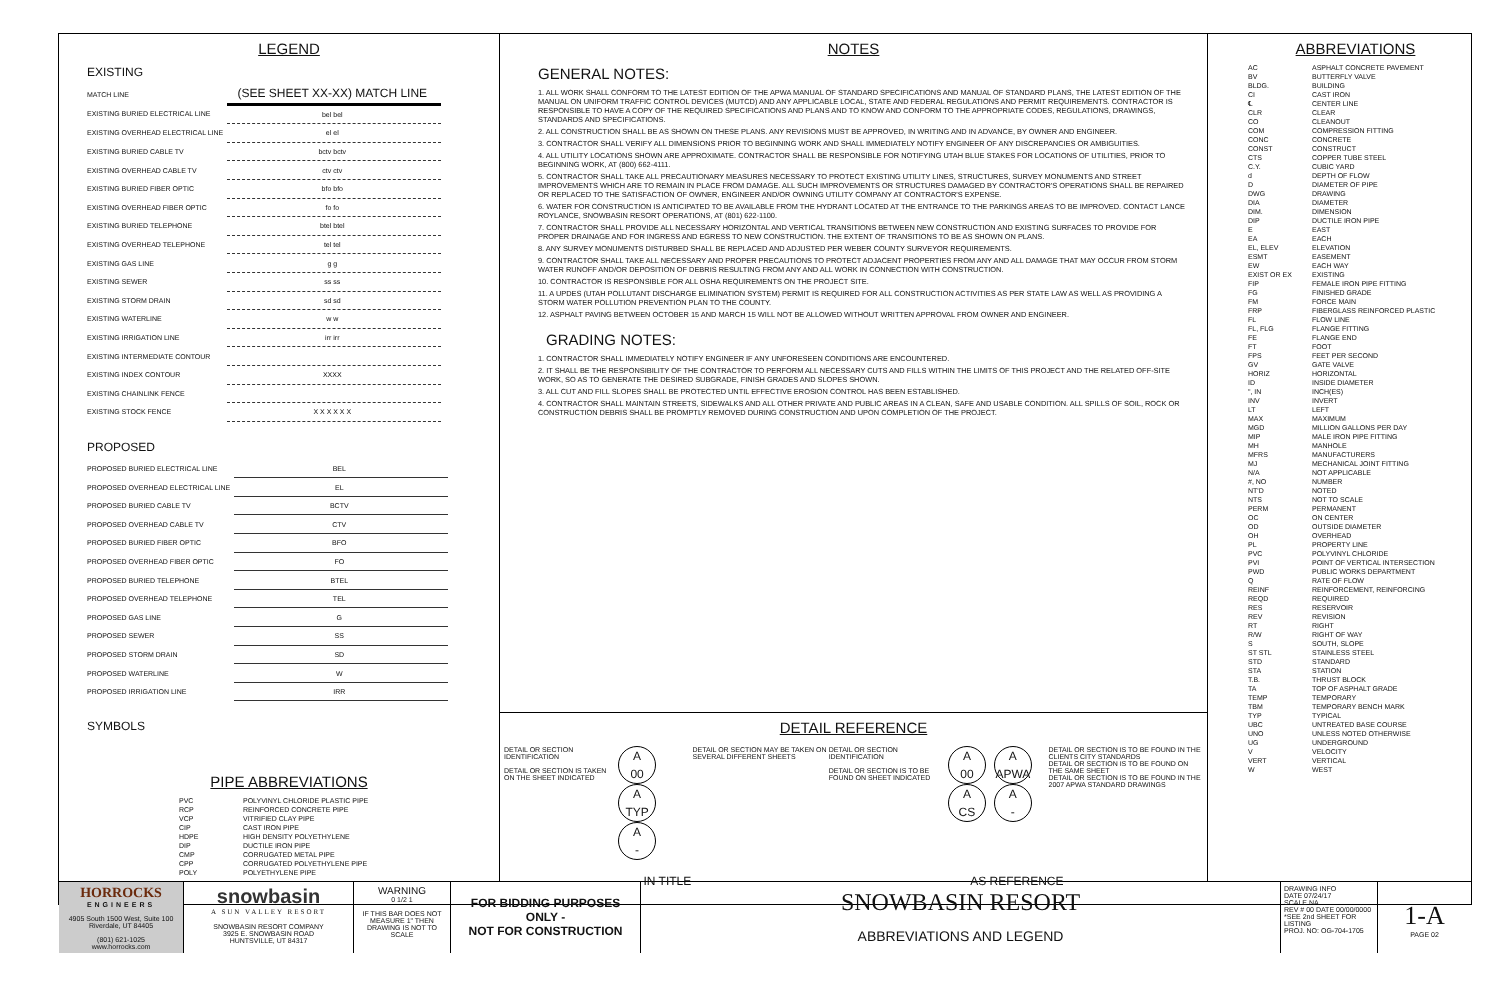LEGEND
EXISTING
| MATCH LINE | (SEE SHEET XX-XX) MATCH LINE |
| EXISTING BURIED ELECTRICAL LINE | bel bel |
| EXISTING OVERHEAD ELECTRICAL LINE | el el |
| EXISTING BURIED CABLE TV | bctv bctv |
| EXISTING OVERHEAD CABLE TV | ctv ctv |
| EXISTING BURIED FIBER OPTIC | bfo bfo |
| EXISTING OVERHEAD FIBER OPTIC | fo fo |
| EXISTING BURIED TELEPHONE | btel btel |
| EXISTING OVERHEAD TELEPHONE | tel tel |
| EXISTING GAS LINE | g g |
| EXISTING SEWER | ss ss |
| EXISTING STORM DRAIN | sd sd |
| EXISTING WATERLINE | w w |
| EXISTING IRRIGATION LINE | irr irr |
| EXISTING INTERMEDIATE CONTOUR | |
| EXISTING INDEX CONTOUR | XXXX |
| EXISTING CHAINLINK FENCE | |
| EXISTING STOCK FENCE | X X X X X X |
PROPOSED
| PROPOSED BURIED ELECTRICAL LINE | BEL |
| PROPOSED OVERHEAD ELECTRICAL LINE | EL |
| PROPOSED BURIED CABLE TV | BCTV |
| PROPOSED OVERHEAD CABLE TV | CTV |
| PROPOSED BURIED FIBER OPTIC | BFO |
| PROPOSED OVERHEAD FIBER OPTIC | FO |
| PROPOSED BURIED TELEPHONE | BTEL |
| PROPOSED OVERHEAD TELEPHONE | TEL |
| PROPOSED GAS LINE | G |
| PROPOSED SEWER | SS |
| PROPOSED STORM DRAIN | SD |
| PROPOSED WATERLINE | W |
| PROPOSED IRRIGATION LINE | IRR |
SYMBOLS
PIPE ABBREVIATIONS
| PVC | POLYVINYL CHLORIDE PLASTIC PIPE |
| RCP | REINFORCED CONCRETE PIPE |
| VCP | VITRIFIED CLAY PIPE |
| CIP | CAST IRON PIPE |
| HDPE | HIGH DENSITY POLYETHYLENE |
| DIP | DUCTILE IRON PIPE |
| CMP | CORRUGATED METAL PIPE |
| CPP | CORRUGATED POLYETHYLENE PIPE |
| POLY | POLYETHYLENE PIPE |
NOTES
GENERAL NOTES:
1. ALL WORK SHALL CONFORM TO THE LATEST EDITION OF THE APWA MANUAL OF STANDARD SPECIFICATIONS AND MANUAL OF STANDARD PLANS, THE LATEST EDITION OF THE MANUAL ON UNIFORM TRAFFIC CONTROL DEVICES (MUTCD) AND ANY APPLICABLE LOCAL, STATE AND FEDERAL REGULATIONS AND PERMIT REQUIREMENTS. CONTRACTOR IS RESPONSIBLE TO HAVE A COPY OF THE REQUIRED SPECIFICATIONS AND PLANS AND TO KNOW AND CONFORM TO THE APPROPRIATE CODES, REGULATIONS, DRAWINGS, STANDARDS AND SPECIFICATIONS.
2. ALL CONSTRUCTION SHALL BE AS SHOWN ON THESE PLANS. ANY REVISIONS MUST BE APPROVED, IN WRITING AND IN ADVANCE, BY OWNER AND ENGINEER.
3. CONTRACTOR SHALL VERIFY ALL DIMENSIONS PRIOR TO BEGINNING WORK AND SHALL IMMEDIATELY NOTIFY ENGINEER OF ANY DISCREPANCIES OR AMBIGUITIES.
4. ALL UTILITY LOCATIONS SHOWN ARE APPROXIMATE. CONTRACTOR SHALL BE RESPONSIBLE FOR NOTIFYING UTAH BLUE STAKES FOR LOCATIONS OF UTILITIES, PRIOR TO BEGINNING WORK, AT (800) 662-4111.
5. CONTRACTOR SHALL TAKE ALL PRECAUTIONARY MEASURES NECESSARY TO PROTECT EXISTING UTILITY LINES, STRUCTURES, SURVEY MONUMENTS AND STREET IMPROVEMENTS WHICH ARE TO REMAIN IN PLACE FROM DAMAGE. ALL SUCH IMPROVEMENTS OR STRUCTURES DAMAGED BY CONTRACTOR'S OPERATIONS SHALL BE REPAIRED OR REPLACED TO THE SATISFACTION OF OWNER, ENGINEER AND/OR OWNING UTILITY COMPANY AT CONTRACTOR'S EXPENSE.
6. WATER FOR CONSTRUCTION IS ANTICIPATED TO BE AVAILABLE FROM THE HYDRANT LOCATED AT THE ENTRANCE TO THE PARKINGS AREAS TO BE IMPROVED. CONTACT LANCE ROYLANCE, SNOWBASIN RESORT OPERATIONS, AT (801) 622-1100.
7. CONTRACTOR SHALL PROVIDE ALL NECESSARY HORIZONTAL AND VERTICAL TRANSITIONS BETWEEN NEW CONSTRUCTION AND EXISTING SURFACES TO PROVIDE FOR PROPER DRAINAGE AND FOR INGRESS AND EGRESS TO NEW CONSTRUCTION. THE EXTENT OF TRANSITIONS TO BE AS SHOWN ON PLANS.
8. ANY SURVEY MONUMENTS DISTURBED SHALL BE REPLACED AND ADJUSTED PER WEBER COUNTY SURVEYOR REQUIREMENTS.
9. CONTRACTOR SHALL TAKE ALL NECESSARY AND PROPER PRECAUTIONS TO PROTECT ADJACENT PROPERTIES FROM ANY AND ALL DAMAGE THAT MAY OCCUR FROM STORM WATER RUNOFF AND/OR DEPOSITION OF DEBRIS RESULTING FROM ANY AND ALL WORK IN CONNECTION WITH CONSTRUCTION.
10. CONTRACTOR IS RESPONSIBLE FOR ALL OSHA REQUIREMENTS ON THE PROJECT SITE.
11. A UPDES (UTAH POLLUTANT DISCHARGE ELIMINATION SYSTEM) PERMIT IS REQUIRED FOR ALL CONSTRUCTION ACTIVITIES AS PER STATE LAW AS WELL AS PROVIDING A STORM WATER POLLUTION PREVENTION PLAN TO THE COUNTY.
12. ASPHALT PAVING BETWEEN OCTOBER 15 AND MARCH 15 WILL NOT BE ALLOWED WITHOUT WRITTEN APPROVAL FROM OWNER AND ENGINEER.
GRADING NOTES:
1. CONTRACTOR SHALL IMMEDIATELY NOTIFY ENGINEER IF ANY UNFORESEEN CONDITIONS ARE ENCOUNTERED.
2. IT SHALL BE THE RESPONSIBILITY OF THE CONTRACTOR TO PERFORM ALL NECESSARY CUTS AND FILLS WITHIN THE LIMITS OF THIS PROJECT AND THE RELATED OFF-SITE WORK, SO AS TO GENERATE THE DESIRED SUBGRADE, FINISH GRADES AND SLOPES SHOWN.
3. ALL CUT AND FILL SLOPES SHALL BE PROTECTED UNTIL EFFECTIVE EROSION CONTROL HAS BEEN ESTABLISHED.
4. CONTRACTOR SHALL MAINTAIN STREETS, SIDEWALKS AND ALL OTHER PRIVATE AND PUBLIC AREAS IN A CLEAN, SAFE AND USABLE CONDITION. ALL SPILLS OF SOIL, ROCK OR CONSTRUCTION DEBRIS SHALL BE PROMPTLY REMOVED DURING CONSTRUCTION AND UPON COMPLETION OF THE PROJECT.
DETAIL REFERENCE
DETAIL OR SECTION IDENTIFICATION
DETAIL OR SECTION IS TAKEN ON THE SHEET INDICATED
A
00 A
TYP A
-
DETAIL OR SECTION MAY BE TAKEN ON SEVERAL DIFFERENT SHEETS
DETAIL OR SECTION IDENTIFICATION
DETAIL OR SECTION IS TO BE FOUND ON SHEET INDICATED
A
00 A
APWA A
CS A
-
DETAIL OR SECTION IS TO BE FOUND IN THE CLIENTS CITY STANDARDS
DETAIL OR SECTION IS TO BE FOUND ON THE SAME SHEET
DETAIL OR SECTION IS TO BE FOUND IN THE 2007 APWA STANDARD DRAWINGS
IN TITLE AS REFERENCE
ABBREVIATIONS
| AC | ASPHALT CONCRETE PAVEMENT |
| BV | BUTTERFLY VALVE |
| BLDG. | BUILDING |
| CI | CAST IRON |
| ℄ | CENTER LINE |
| CLR | CLEAR |
| CO | CLEANOUT |
| COM | COMPRESSION FITTING |
| CONC | CONCRETE |
| CONST | CONSTRUCT |
| CTS | COPPER TUBE STEEL |
| C.Y. | CUBIC YARD |
| d | DEPTH OF FLOW |
| D | DIAMETER OF PIPE |
| DWG | DRAWING |
| DIA | DIAMETER |
| DIM. | DIMENSION |
| DIP | DUCTILE IRON PIPE |
| E | EAST |
| EA | EACH |
| EL, ELEV | ELEVATION |
| ESMT | EASEMENT |
| EW | EACH WAY |
| EXIST OR EX | EXISTING |
| FIP | FEMALE IRON PIPE FITTING |
| FG | FINISHED GRADE |
| FM | FORCE MAIN |
| FRP | FIBERGLASS REINFORCED PLASTIC |
| FL | FLOW LINE |
| FL, FLG | FLANGE FITTING |
| FE | FLANGE END |
| FT | FOOT |
| FPS | FEET PER SECOND |
| GV | GATE VALVE |
| HORIZ | HORIZONTAL |
| ID | INSIDE DIAMETER |
| ", IN | INCH(ES) |
| INV | INVERT |
| LT | LEFT |
| MAX | MAXIMUM |
| MGD | MILLION GALLONS PER DAY |
| MIP | MALE IRON PIPE FITTING |
| MH | MANHOLE |
| MFRS | MANUFACTURERS |
| MJ | MECHANICAL JOINT FITTING |
| N/A | NOT APPLICABLE |
| #, NO | NUMBER |
| NT'D | NOTED |
| NTS | NOT TO SCALE |
| PERM | PERMANENT |
| OC | ON CENTER |
| OD | OUTSIDE DIAMETER |
| OH | OVERHEAD |
| PL | PROPERTY LINE |
| PVC | POLYVINYL CHLORIDE |
| PVI | POINT OF VERTICAL INTERSECTION |
| PWD | PUBLIC WORKS DEPARTMENT |
| Q | RATE OF FLOW |
| REINF | REINFORCEMENT, REINFORCING |
| REQD | REQUIRED |
| RES | RESERVOIR |
| REV | REVISION |
| RT | RIGHT |
| R/W | RIGHT OF WAY |
| S | SOUTH, SLOPE |
| ST STL | STAINLESS STEEL |
| STD | STANDARD |
| STA | STATION |
| T.B. | THRUST BLOCK |
| TA | TOP OF ASPHALT GRADE |
| TEMP | TEMPORARY |
| TBM | TEMPORARY BENCH MARK |
| TYP | TYPICAL |
| UBC | UNTREATED BASE COURSE |
| UNO | UNLESS NOTED OTHERWISE |
| UG | UNDERGROUND |
| V | VELOCITY |
| VERT | VERTICAL |
| W | WEST |
HORROCKS
ENGINEERS
4905 South 1500 West, Suite 100
Riverdale, UT 84405
(801) 621-1025
www.horrocks.com
snowbasin
A SUN VALLEY RESORT
SNOWBASIN RESORT COMPANY
3925 E. SNOWBASIN ROAD
HUNTSVILLE, UT 84317
WARNING
0 1/2 1
IF THIS BAR DOES NOT MEASURE 1" THEN DRAWING IS NOT TO SCALE
FOR BIDDING PURPOSES ONLY -
NOT FOR CONSTRUCTION
SNOWBASIN RESORT
ABBREVIATIONS AND LEGEND
DRAWING INFO
DATE 07/24/17
SCALE NA
REV # 00 DATE 00/00/0000
*SEE 2nd SHEET FOR LISTING
PROJ. NO: OG-704-1705
1-A
PAGE 02